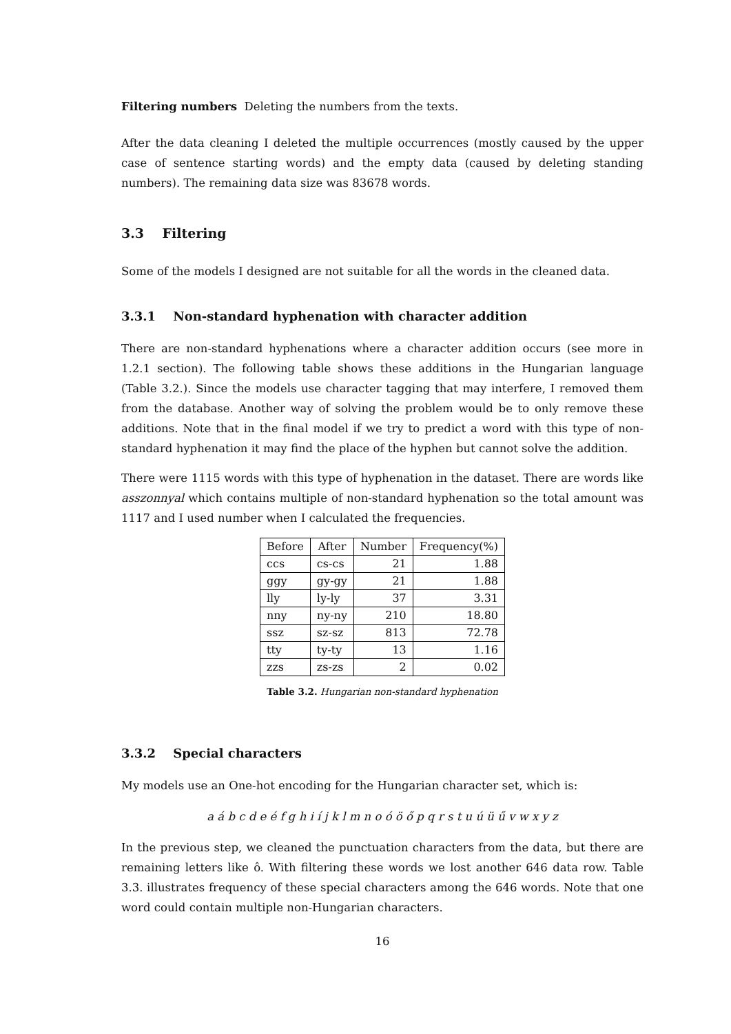Filtering numbers Deleting the numbers from the texts.
After the data cleaning I deleted the multiple occurrences (mostly caused by the upper case of sentence starting words) and the empty data (caused by deleting standing numbers). The remaining data size was 83678 words.
3.3 Filtering
Some of the models I designed are not suitable for all the words in the cleaned data.
3.3.1 Non-standard hyphenation with character addition
There are non-standard hyphenations where a character addition occurs (see more in 1.2.1 section). The following table shows these additions in the Hungarian language (Table 3.2.). Since the models use character tagging that may interfere, I removed them from the database. Another way of solving the problem would be to only remove these additions. Note that in the final model if we try to predict a word with this type of non-standard hyphenation it may find the place of the hyphen but cannot solve the addition.
There were 1115 words with this type of hyphenation in the dataset. There are words like asszonnyal which contains multiple of non-standard hyphenation so the total amount was 1117 and I used number when I calculated the frequencies.
| Before | After | Number | Frequency(%) |
| --- | --- | --- | --- |
| ccs | cs-cs | 21 | 1.88 |
| ggy | gy-gy | 21 | 1.88 |
| lly | ly-ly | 37 | 3.31 |
| nny | ny-ny | 210 | 18.80 |
| ssz | sz-sz | 813 | 72.78 |
| tty | ty-ty | 13 | 1.16 |
| zzs | zs-zs | 2 | 0.02 |
Table 3.2. Hungarian non-standard hyphenation
3.3.2 Special characters
My models use an One-hot encoding for the Hungarian character set, which is:
a á b c d e é f g h i í j k l m n o ó ö ő p q r s t u ú ü ű v w x y z
In the previous step, we cleaned the punctuation characters from the data, but there are remaining letters like ô. With filtering these words we lost another 646 data row. Table 3.3. illustrates frequency of these special characters among the 646 words. Note that one word could contain multiple non-Hungarian characters.
16